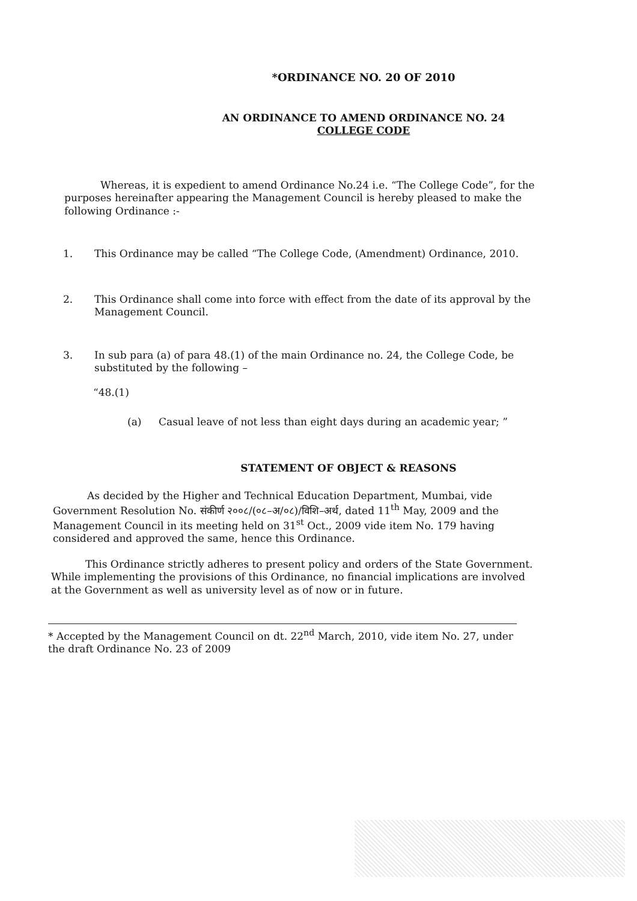*ORDINANCE NO. 20 OF 2010
AN ORDINANCE TO AMEND ORDINANCE NO. 24
COLLEGE CODE
Whereas, it is expedient to amend Ordinance No.24 i.e. “The College Code”, for the purposes hereinafter appearing the Management Council is hereby pleased to make the following Ordinance :-
1. This Ordinance may be called “The College Code, (Amendment) Ordinance, 2010.
2. This Ordinance shall come into force with effect from the date of its approval by the Management Council.
3. In sub para (a) of para 48.(1) of the main Ordinance no. 24, the College Code, be substituted by the following –
“48.(1)
(a) Casual leave of not less than eight days during an academic year; ”
STATEMENT OF OBJECT & REASONS
As decided by the Higher and Technical Education Department, Mumbai, vide Government Resolution No. संकीर्ण २००८/(०८–अ/०८)/विशि–अर्थ, dated 11<sup>th</sup> May, 2009 and the Management Council in its meeting held on 31<sup>st</sup> Oct., 2009 vide item No. 179 having considered and approved the same, hence this Ordinance.
This Ordinance strictly adheres to present policy and orders of the State Government. While implementing the provisions of this Ordinance, no financial implications are involved at the Government as well as university level as of now or in future.
* Accepted by the Management Council on dt. 22<sup>nd</sup> March, 2010, vide item No. 27, under the draft Ordinance No. 23 of 2009